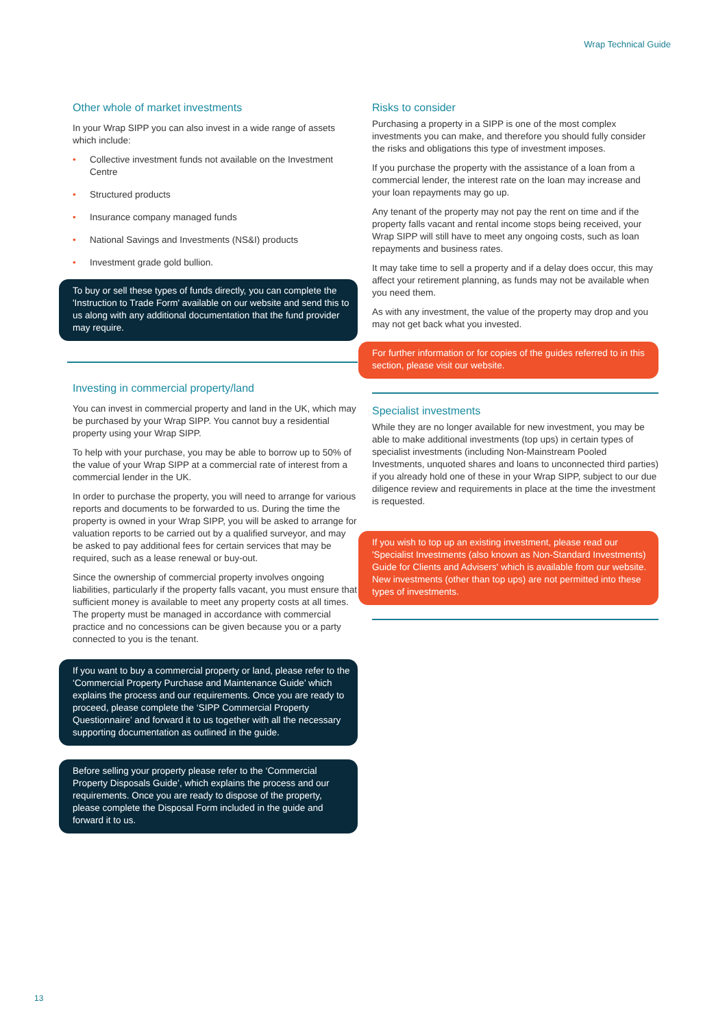Wrap Technical Guide
Other whole of market investments
In your Wrap SIPP you can also invest in a wide range of assets which include:
• Collective investment funds not available on the Investment Centre
• Structured products
• Insurance company managed funds
• National Savings and Investments (NS&I) products
• Investment grade gold bullion.
To buy or sell these types of funds directly, you can complete the 'Instruction to Trade Form' available on our website and send this to us along with any additional documentation that the fund provider may require.
Investing in commercial property/land
You can invest in commercial property and land in the UK, which may be purchased by your Wrap SIPP. You cannot buy a residential property using your Wrap SIPP.
To help with your purchase, you may be able to borrow up to 50% of the value of your Wrap SIPP at a commercial rate of interest from a commercial lender in the UK.
In order to purchase the property, you will need to arrange for various reports and documents to be forwarded to us. During the time the property is owned in your Wrap SIPP, you will be asked to arrange for valuation reports to be carried out by a qualified surveyor, and may be asked to pay additional fees for certain services that may be required, such as a lease renewal or buy-out.
Since the ownership of commercial property involves ongoing liabilities, particularly if the property falls vacant, you must ensure that sufficient money is available to meet any property costs at all times. The property must be managed in accordance with commercial practice and no concessions can be given because you or a party connected to you is the tenant.
If you want to buy a commercial property or land, please refer to the ‘Commercial Property Purchase and Maintenance Guide’ which explains the process and our requirements. Once you are ready to proceed, please complete the ‘SIPP Commercial Property Questionnaire’ and forward it to us together with all the necessary supporting documentation as outlined in the guide.
Before selling your property please refer to the ‘Commercial Property Disposals Guide’, which explains the process and our requirements. Once you are ready to dispose of the property, please complete the Disposal Form included in the guide and forward it to us.
Risks to consider
Purchasing a property in a SIPP is one of the most complex investments you can make, and therefore you should fully consider the risks and obligations this type of investment imposes.
If you purchase the property with the assistance of a loan from a commercial lender, the interest rate on the loan may increase and your loan repayments may go up.
Any tenant of the property may not pay the rent on time and if the property falls vacant and rental income stops being received, your Wrap SIPP will still have to meet any ongoing costs, such as loan repayments and business rates.
It may take time to sell a property and if a delay does occur, this may affect your retirement planning, as funds may not be available when you need them.
As with any investment, the value of the property may drop and you may not get back what you invested.
For further information or for copies of the guides referred to in this section, please visit our website.
Specialist investments
While they are no longer available for new investment, you may be able to make additional investments (top ups) in certain types of specialist investments (including Non-Mainstream Pooled Investments, unquoted shares and loans to unconnected third parties) if you already hold one of these in your Wrap SIPP, subject to our due diligence review and requirements in place at the time the investment is requested.
If you wish to top up an existing investment, please read our 'Specialist Investments (also known as Non-Standard Investments) Guide for Clients and Advisers' which is available from our website. New investments (other than top ups) are not permitted into these types of investments.
13